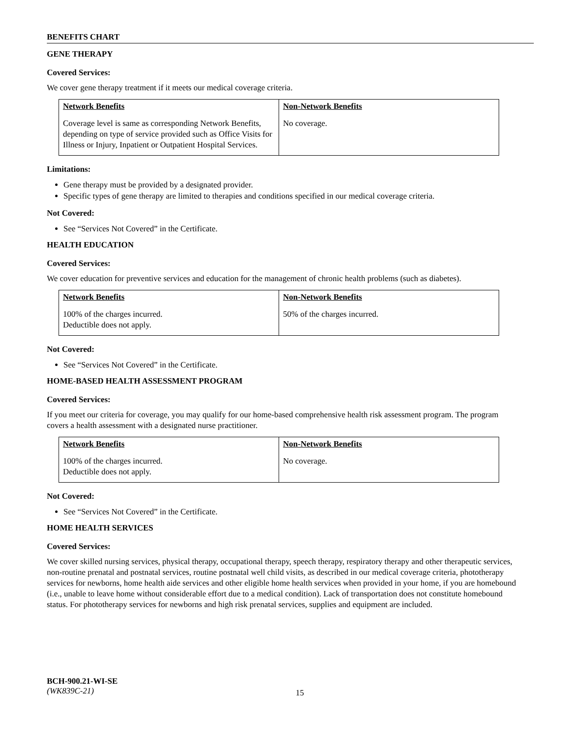BENEFITS CHART
GENE THERAPY
Covered Services:
We cover gene therapy treatment if it meets our medical coverage criteria.
| Network Benefits | Non-Network Benefits |
| --- | --- |
| Coverage level is same as corresponding Network Benefits, depending on type of service provided such as Office Visits for Illness or Injury, Inpatient or Outpatient Hospital Services. | No coverage. |
Limitations:
Gene therapy must be provided by a designated provider.
Specific types of gene therapy are limited to therapies and conditions specified in our medical coverage criteria.
Not Covered:
See “Services Not Covered” in the Certificate.
HEALTH EDUCATION
Covered Services:
We cover education for preventive services and education for the management of chronic health problems (such as diabetes).
| Network Benefits | Non-Network Benefits |
| --- | --- |
| 100% of the charges incurred. Deductible does not apply. | 50% of the charges incurred. |
Not Covered:
See “Services Not Covered” in the Certificate.
HOME-BASED HEALTH ASSESSMENT PROGRAM
Covered Services:
If you meet our criteria for coverage, you may qualify for our home-based comprehensive health risk assessment program. The program covers a health assessment with a designated nurse practitioner.
| Network Benefits | Non-Network Benefits |
| --- | --- |
| 100% of the charges incurred. Deductible does not apply. | No coverage. |
Not Covered:
See “Services Not Covered” in the Certificate.
HOME HEALTH SERVICES
Covered Services:
We cover skilled nursing services, physical therapy, occupational therapy, speech therapy, respiratory therapy and other therapeutic services, non-routine prenatal and postnatal services, routine postnatal well child visits, as described in our medical coverage criteria, phototherapy services for newborns, home health aide services and other eligible home health services when provided in your home, if you are homebound (i.e., unable to leave home without considerable effort due to a medical condition). Lack of transportation does not constitute homebound status. For phototherapy services for newborns and high risk prenatal services, supplies and equipment are included.
BCH-900.21-WI-SE
(WK839C-21)
15